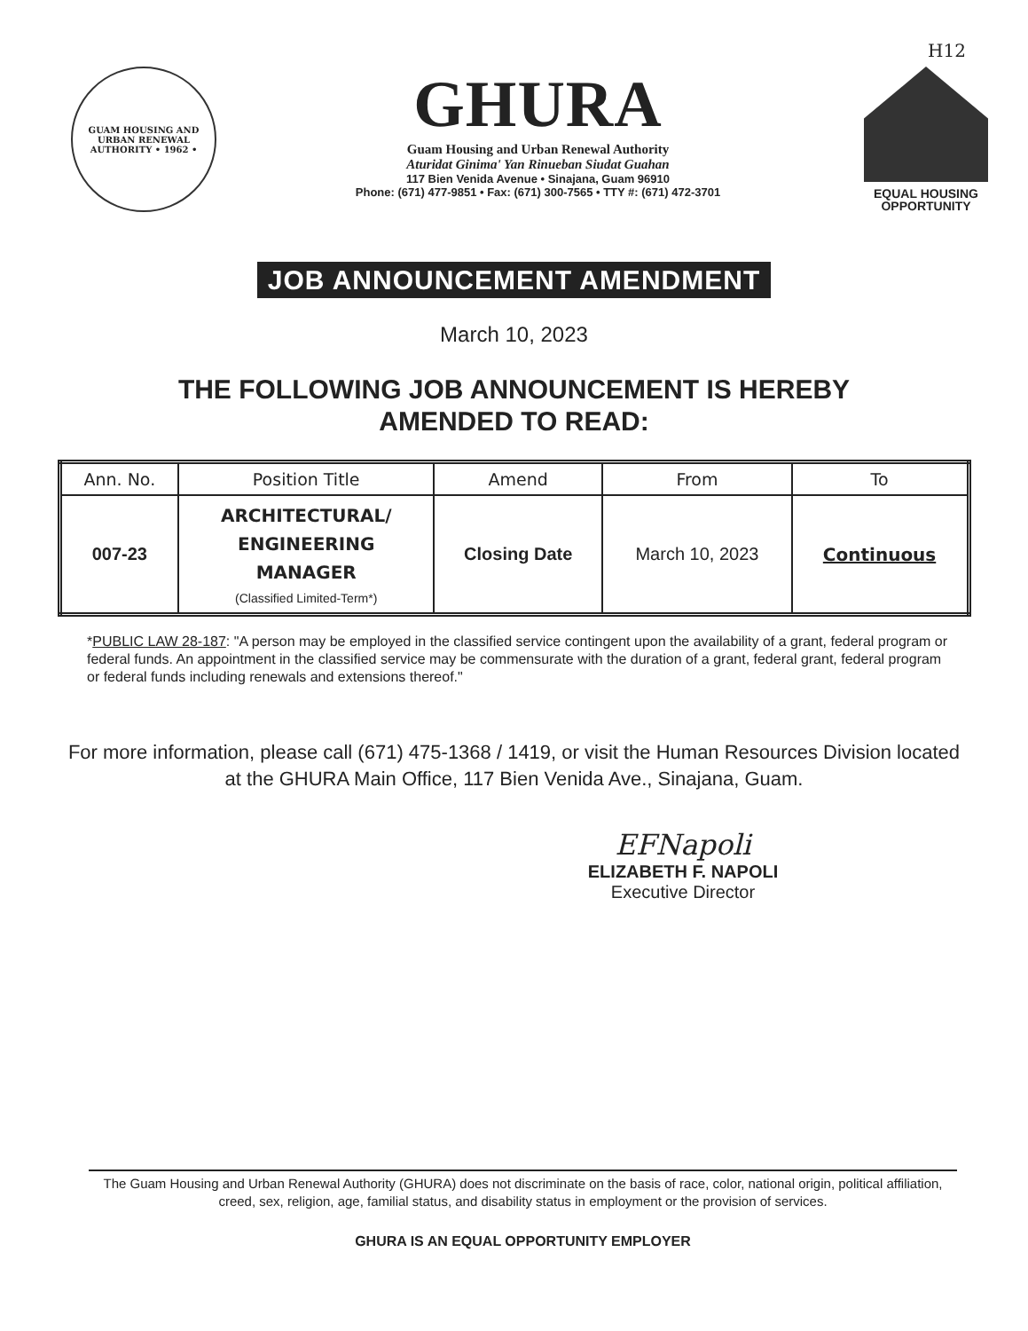H12
GUAM HOUSING AND URBAN RENEWAL AUTHORITY • 1962 •
GHURA
Guam Housing and Urban Renewal Authority
Aturidat Ginima' Yan Rinueban Siudat Guahan
117 Bien Venida Avenue • Sinajana, Guam 96910
Phone: (671) 477-9851 • Fax: (671) 300-7565 • TTY #: (671) 472-3701
EQUAL HOUSING
OPPORTUNITY
JOB ANNOUNCEMENT AMENDMENT
March 10, 2023
THE FOLLOWING JOB ANNOUNCEMENT IS HEREBY
AMENDED TO READ:
| Ann. No. | Position Title | Amend | From | To |
| --- | --- | --- | --- | --- |
| 007-23 | ARCHITECTURAL/ ENGINEERING MANAGER (Classified Limited-Term*) | Closing Date | March 10, 2023 | Continuous |
*PUBLIC LAW 28-187: "A person may be employed in the classified service contingent upon the availability of a grant, federal program or federal funds. An appointment in the classified service may be commensurate with the duration of a grant, federal grant, federal program or federal funds including renewals and extensions thereof."
For more information, please call (671) 475-1368 / 1419, or visit the Human Resources Division located at the GHURA Main Office, 117 Bien Venida Ave., Sinajana, Guam.
EFNapoli
ELIZABETH F. NAPOLI
Executive Director
The Guam Housing and Urban Renewal Authority (GHURA) does not discriminate on the basis of race, color, national origin, political affiliation, creed, sex, religion, age, familial status, and disability status in employment or the provision of services.
GHURA IS AN EQUAL OPPORTUNITY EMPLOYER